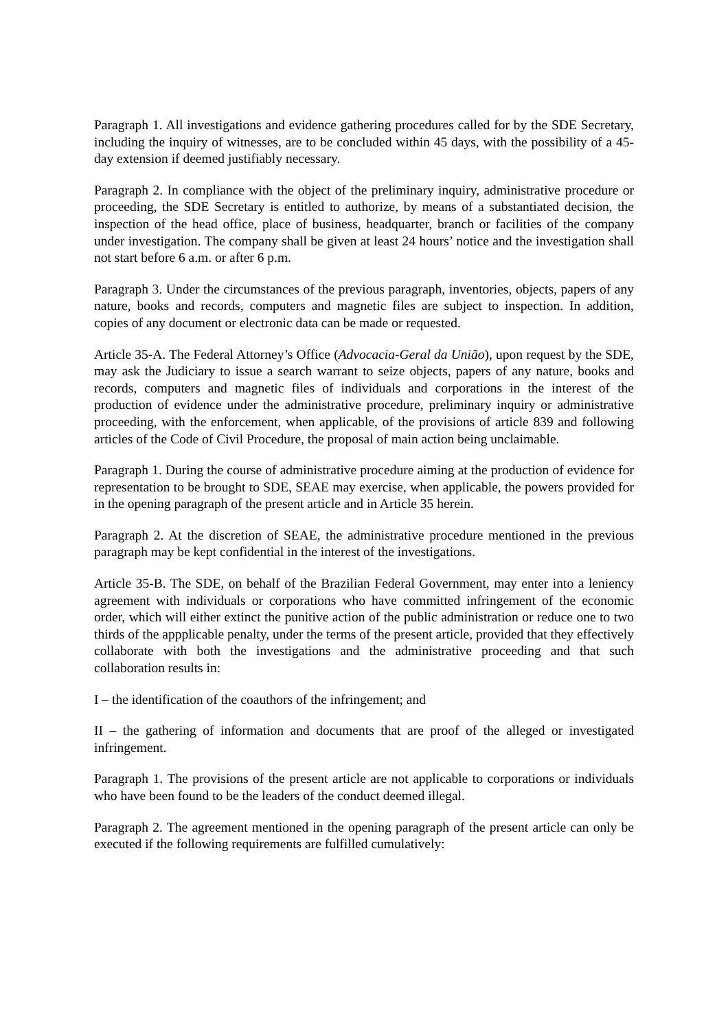Paragraph 1. All investigations and evidence gathering procedures called for by the SDE Secretary, including the inquiry of witnesses, are to be concluded within 45 days, with the possibility of a 45-day extension if deemed justifiably necessary.
Paragraph 2. In compliance with the object of the preliminary inquiry, administrative procedure or proceeding, the SDE Secretary is entitled to authorize, by means of a substantiated decision, the inspection of the head office, place of business, headquarter, branch or facilities of the company under investigation. The company shall be given at least 24 hours’ notice and the investigation shall not start before 6 a.m. or after 6 p.m.
Paragraph 3. Under the circumstances of the previous paragraph, inventories, objects, papers of any nature, books and records, computers and magnetic files are subject to inspection. In addition, copies of any document or electronic data can be made or requested.
Article 35-A. The Federal Attorney’s Office (Advocacia-Geral da União), upon request by the SDE, may ask the Judiciary to issue a search warrant to seize objects, papers of any nature, books and records, computers and magnetic files of individuals and corporations in the interest of the production of evidence under the administrative procedure, preliminary inquiry or administrative proceeding, with the enforcement, when applicable, of the provisions of article 839 and following articles of the Code of Civil Procedure, the proposal of main action being unclaimable.
Paragraph 1. During the course of administrative procedure aiming at the production of evidence for representation to be brought to SDE, SEAE may exercise, when applicable, the powers provided for in the opening paragraph of the present article and in Article 35 herein.
Paragraph 2. At the discretion of SEAE, the administrative procedure mentioned in the previous paragraph may be kept confidential in the interest of the investigations.
Article 35-B. The SDE, on behalf of the Brazilian Federal Government, may enter into a leniency agreement with individuals or corporations who have committed infringement of the economic order, which will either extinct the punitive action of the public administration or reduce one to two thirds of the appplicable penalty, under the terms of the present article, provided that they effectively collaborate with both the investigations and the administrative proceeding and that such collaboration results in:
I – the identification of the coauthors of the infringement; and
II – the gathering of information and documents that are proof of the alleged or investigated infringement.
Paragraph 1. The provisions of the present article are not applicable to corporations or individuals who have been found to be the leaders of the conduct deemed illegal.
Paragraph 2. The agreement mentioned in the opening paragraph of the present article can only be executed if the following requirements are fulfilled cumulatively: